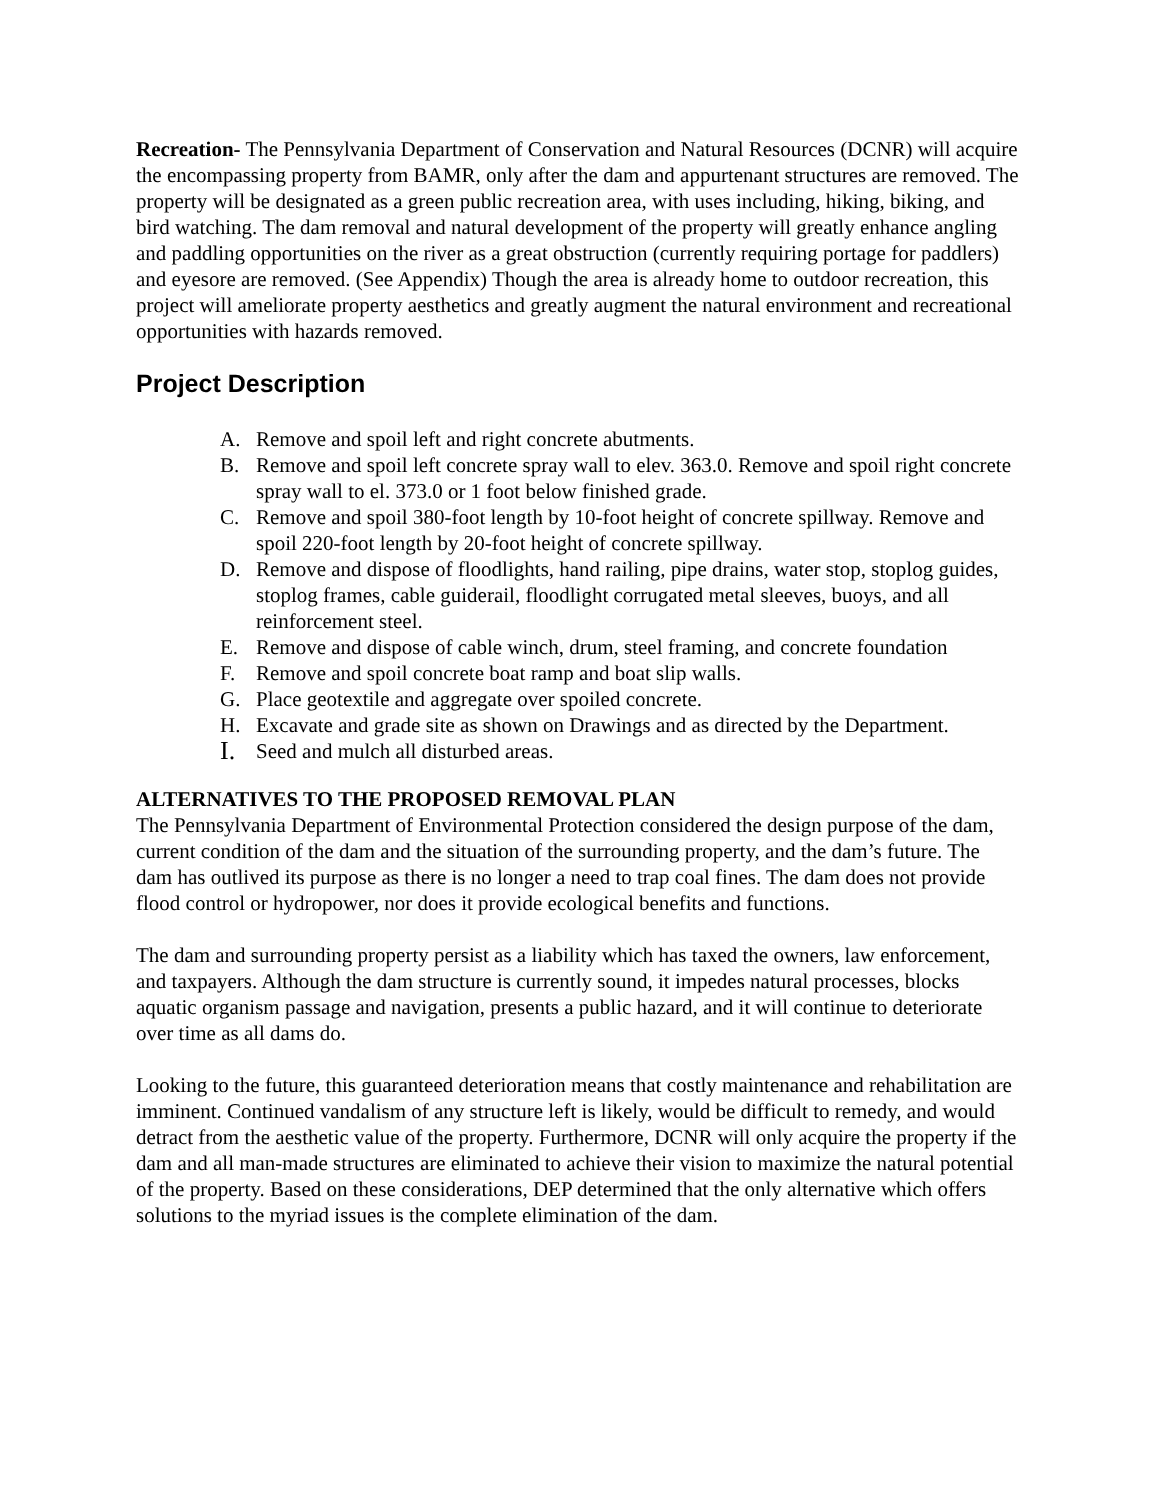Recreation- The Pennsylvania Department of Conservation and Natural Resources (DCNR) will acquire the encompassing property from BAMR, only after the dam and appurtenant structures are removed. The property will be designated as a green public recreation area, with uses including, hiking, biking, and bird watching. The dam removal and natural development of the property will greatly enhance angling and paddling opportunities on the river as a great obstruction (currently requiring portage for paddlers) and eyesore are removed. (See Appendix) Though the area is already home to outdoor recreation, this project will ameliorate property aesthetics and greatly augment the natural environment and recreational opportunities with hazards removed.
Project Description
A. Remove and spoil left and right concrete abutments.
B. Remove and spoil left concrete spray wall to elev. 363.0. Remove and spoil right concrete spray wall to el. 373.0 or 1 foot below finished grade.
C. Remove and spoil 380-foot length by 10-foot height of concrete spillway. Remove and spoil 220-foot length by 20-foot height of concrete spillway.
D. Remove and dispose of floodlights, hand railing, pipe drains, water stop, stoplog guides, stoplog frames, cable guiderail, floodlight corrugated metal sleeves, buoys, and all reinforcement steel.
E. Remove and dispose of cable winch, drum, steel framing, and concrete foundation
F. Remove and spoil concrete boat ramp and boat slip walls.
G. Place geotextile and aggregate over spoiled concrete.
H. Excavate and grade site as shown on Drawings and as directed by the Department.
I. Seed and mulch all disturbed areas.
ALTERNATIVES TO THE PROPOSED REMOVAL PLAN
The Pennsylvania Department of Environmental Protection considered the design purpose of the dam, current condition of the dam and the situation of the surrounding property, and the dam’s future. The dam has outlived its purpose as there is no longer a need to trap coal fines. The dam does not provide flood control or hydropower, nor does it provide ecological benefits and functions.
The dam and surrounding property persist as a liability which has taxed the owners, law enforcement, and taxpayers. Although the dam structure is currently sound, it impedes natural processes, blocks aquatic organism passage and navigation, presents a public hazard, and it will continue to deteriorate over time as all dams do.
Looking to the future, this guaranteed deterioration means that costly maintenance and rehabilitation are imminent. Continued vandalism of any structure left is likely, would be difficult to remedy, and would detract from the aesthetic value of the property. Furthermore, DCNR will only acquire the property if the dam and all man-made structures are eliminated to achieve their vision to maximize the natural potential of the property. Based on these considerations, DEP determined that the only alternative which offers solutions to the myriad issues is the complete elimination of the dam.